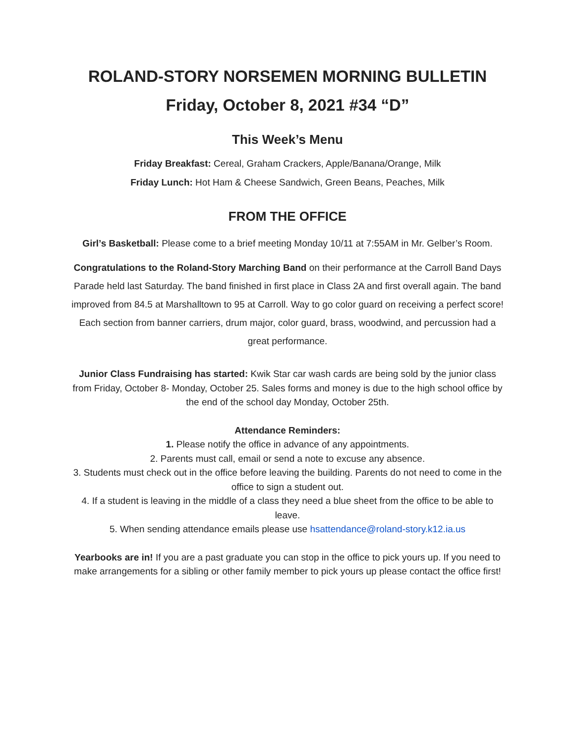ROLAND-STORY NORSEMEN MORNING BULLETIN
Friday, October 8, 2021 #34 “D”
This Week’s Menu
Friday Breakfast: Cereal, Graham Crackers, Apple/Banana/Orange, Milk
Friday Lunch: Hot Ham & Cheese Sandwich, Green Beans, Peaches, Milk
FROM THE OFFICE
Girl’s Basketball: Please come to a brief meeting Monday 10/11 at 7:55AM in Mr. Gelber’s Room.
Congratulations to the Roland-Story Marching Band on their performance at the Carroll Band Days Parade held last Saturday. The band finished in first place in Class 2A and first overall again. The band improved from 84.5 at Marshalltown to 95 at Carroll. Way to go color guard on receiving a perfect score! Each section from banner carriers, drum major, color guard, brass, woodwind, and percussion had a great performance.
Junior Class Fundraising has started: Kwik Star car wash cards are being sold by the junior class from Friday, October 8- Monday, October 25. Sales forms and money is due to the high school office by the end of the school day Monday, October 25th.
Attendance Reminders:
1. Please notify the office in advance of any appointments.
2. Parents must call, email or send a note to excuse any absence.
3. Students must check out in the office before leaving the building. Parents do not need to come in the office to sign a student out.
4. If a student is leaving in the middle of a class they need a blue sheet from the office to be able to leave.
5. When sending attendance emails please use hsattendance@roland-story.k12.ia.us
Yearbooks are in! If you are a past graduate you can stop in the office to pick yours up. If you need to make arrangements for a sibling or other family member to pick yours up please contact the office first!